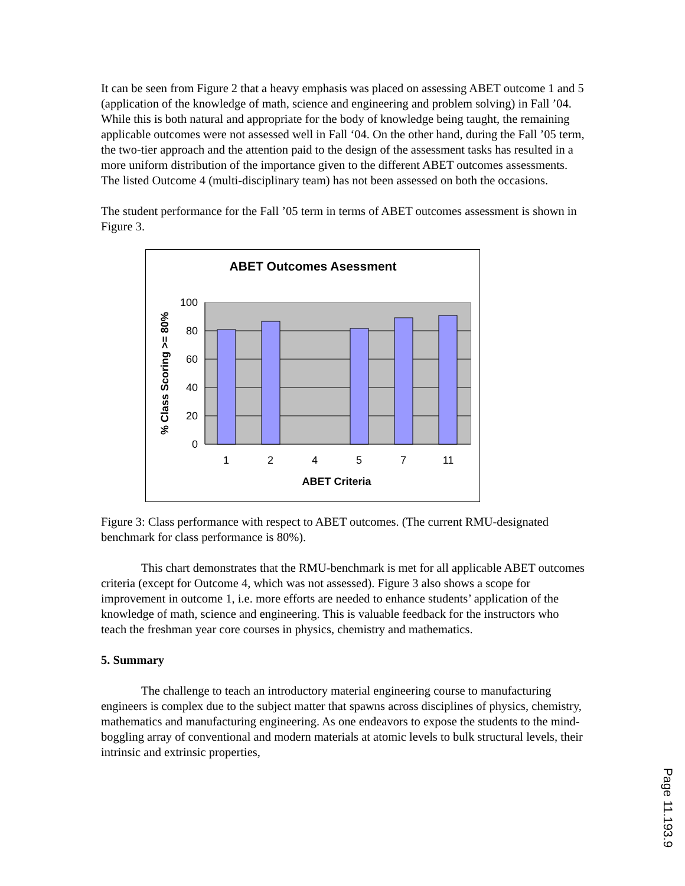It can be seen from Figure 2 that a heavy emphasis was placed on assessing ABET outcome 1 and 5 (application of the knowledge of math, science and engineering and problem solving) in Fall ’04. While this is both natural and appropriate for the body of knowledge being taught, the remaining applicable outcomes were not assessed well in Fall ‘04. On the other hand, during the Fall ’05 term, the two-tier approach and the attention paid to the design of the assessment tasks has resulted in a more uniform distribution of the importance given to the different ABET outcomes assessments. The listed Outcome 4 (multi-disciplinary team) has not been assessed on both the occasions.
The student performance for the Fall ’05 term in terms of ABET outcomes assessment is shown in Figure 3.
ABET Outcomes Asessment
100
80
60
40
20
0
1
2
4
5
7
11
ABET Criteria
% Class Scoring >= 80%
Figure 3: Class performance with respect to ABET outcomes. (The current RMU-designated benchmark for class performance is 80%).
This chart demonstrates that the RMU-benchmark is met for all applicable ABET outcomes criteria (except for Outcome 4, which was not assessed). Figure 3 also shows a scope for improvement in outcome 1, i.e. more efforts are needed to enhance students’ application of the knowledge of math, science and engineering. This is valuable feedback for the instructors who teach the freshman year core courses in physics, chemistry and mathematics.
5. Summary
The challenge to teach an introductory material engineering course to manufacturing engineers is complex due to the subject matter that spawns across disciplines of physics, chemistry, mathematics and manufacturing engineering. As one endeavors to expose the students to the mind-boggling array of conventional and modern materials at atomic levels to bulk structural levels, their intrinsic and extrinsic properties,
Page 11.193.9